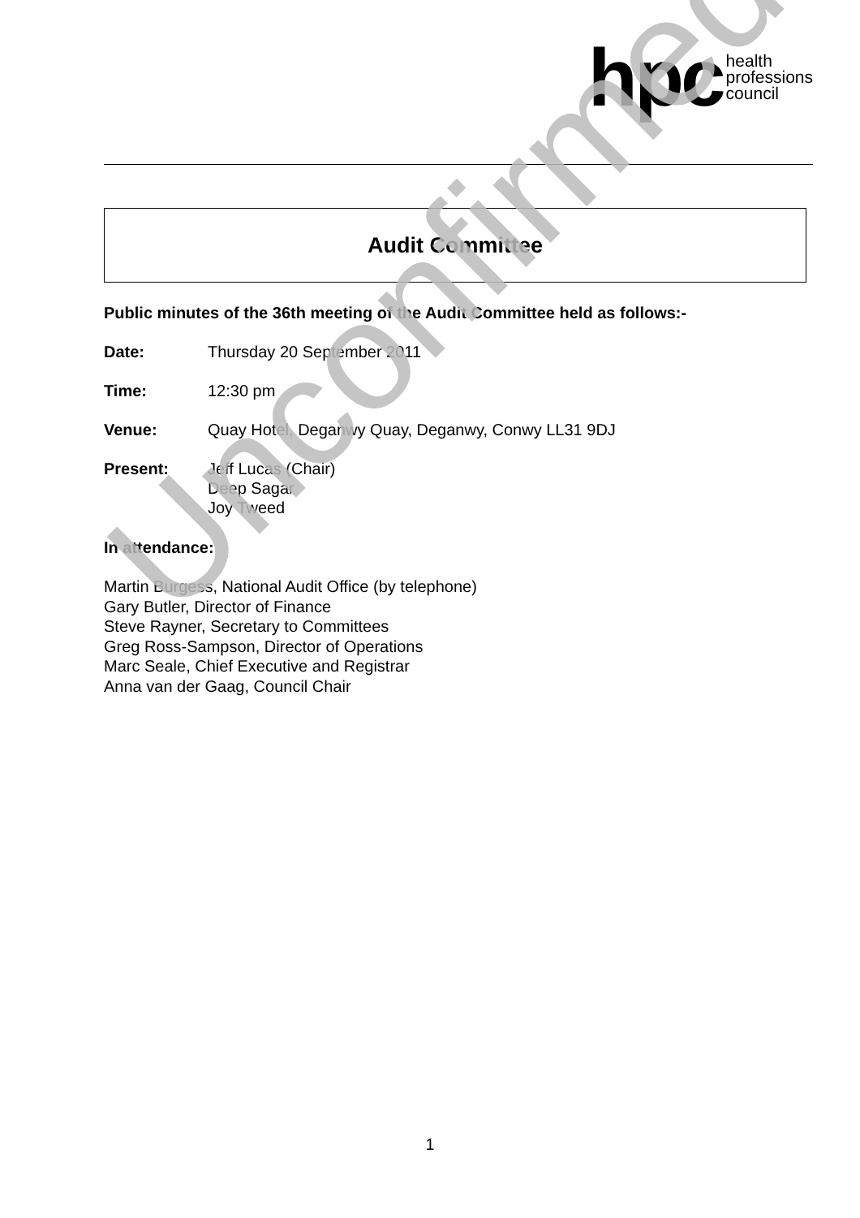hpc health
professions
council
Audit Committee
Public minutes of the 36th meeting of the Audit Committee held as follows:-
Date: Thursday 20 September 2011
Time: 12:30 pm
Venue: Quay Hotel, Deganwy Quay, Deganwy, Conwy LL31 9DJ
Present: Jeff Lucas (Chair)
Deep Sagar
Joy Tweed
In attendance:
Martin Burgess, National Audit Office (by telephone)
Gary Butler, Director of Finance
Steve Rayner, Secretary to Committees
Greg Ross-Sampson, Director of Operations
Marc Seale, Chief Executive and Registrar
Anna van der Gaag, Council Chair
Unconfirmed
1